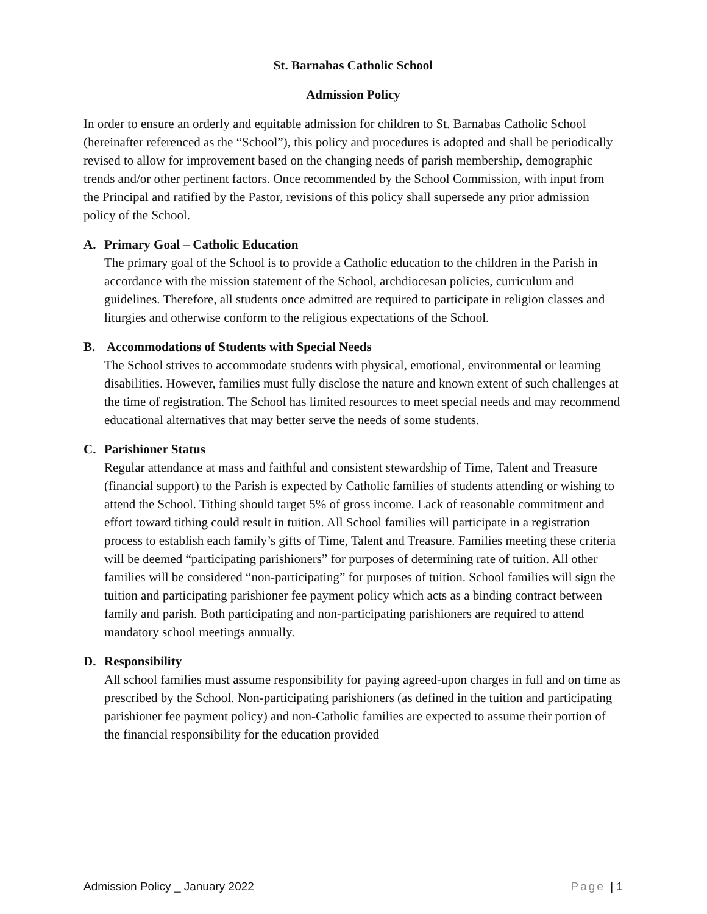St. Barnabas Catholic School
Admission Policy
In order to ensure an orderly and equitable admission for children to St. Barnabas Catholic School (hereinafter referenced as the “School”), this policy and procedures is adopted and shall be periodically revised to allow for improvement based on the changing needs of parish membership, demographic trends and/or other pertinent factors. Once recommended by the School Commission, with input from the Principal and ratified by the Pastor, revisions of this policy shall supersede any prior admission policy of the School.
A. Primary Goal – Catholic Education
The primary goal of the School is to provide a Catholic education to the children in the Parish in accordance with the mission statement of the School, archdiocesan policies, curriculum and guidelines. Therefore, all students once admitted are required to participate in religion classes and liturgies and otherwise conform to the religious expectations of the School.
B. Accommodations of Students with Special Needs
The School strives to accommodate students with physical, emotional, environmental or learning disabilities. However, families must fully disclose the nature and known extent of such challenges at the time of registration. The School has limited resources to meet special needs and may recommend educational alternatives that may better serve the needs of some students.
C. Parishioner Status
Regular attendance at mass and faithful and consistent stewardship of Time, Talent and Treasure (financial support) to the Parish is expected by Catholic families of students attending or wishing to attend the School. Tithing should target 5% of gross income. Lack of reasonable commitment and effort toward tithing could result in tuition. All School families will participate in a registration process to establish each family’s gifts of Time, Talent and Treasure. Families meeting these criteria will be deemed “participating parishioners” for purposes of determining rate of tuition. All other families will be considered “non-participating” for purposes of tuition. School families will sign the tuition and participating parishioner fee payment policy which acts as a binding contract between family and parish. Both participating and non-participating parishioners are required to attend mandatory school meetings annually.
D. Responsibility
All school families must assume responsibility for paying agreed-upon charges in full and on time as prescribed by the School. Non-participating parishioners (as defined in the tuition and participating parishioner fee payment policy) and non-Catholic families are expected to assume their portion of the financial responsibility for the education provided
Admission Policy _ January 2022 Page | 1